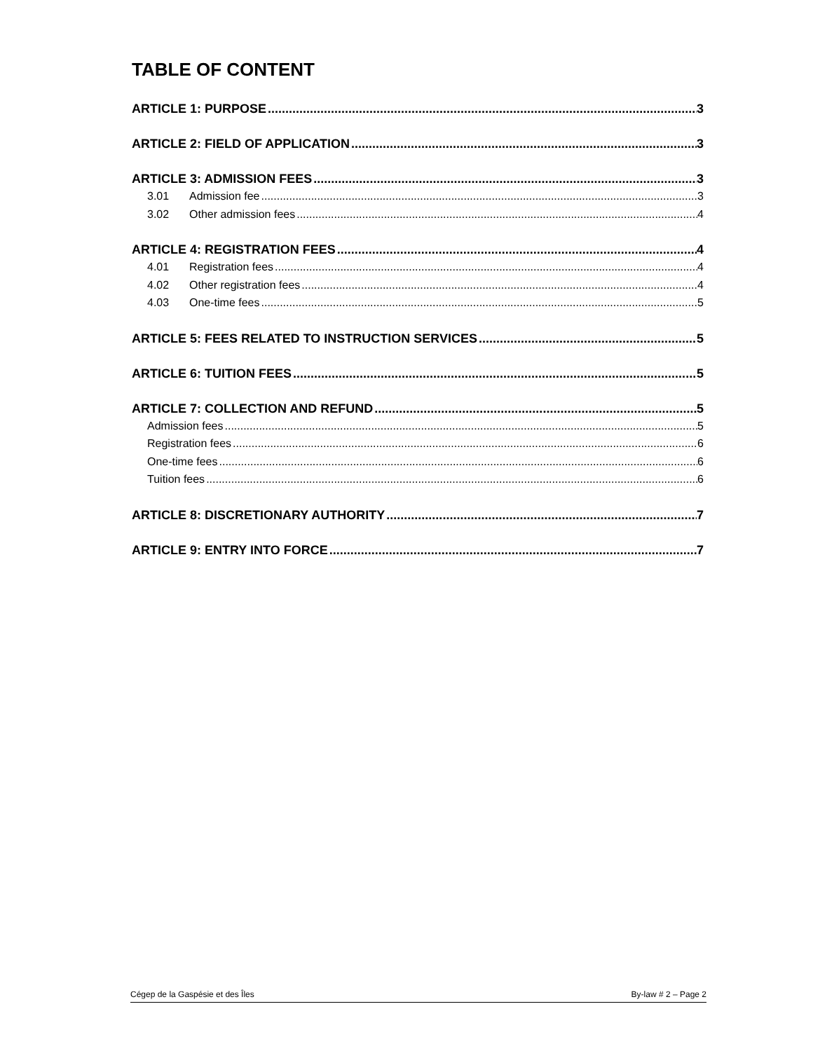TABLE OF CONTENT
ARTICLE 1: PURPOSE 3
ARTICLE 2: FIELD OF APPLICATION 3
ARTICLE 3: ADMISSION FEES 3
3.01 Admission fee 3
3.02 Other admission fees 4
ARTICLE 4: REGISTRATION FEES 4
4.01 Registration fees 4
4.02 Other registration fees 4
4.03 One-time fees 5
ARTICLE 5: FEES RELATED TO INSTRUCTION SERVICES 5
ARTICLE 6: TUITION FEES 5
ARTICLE 7: COLLECTION AND REFUND 5
Admission fees 5
Registration fees 6
One-time fees 6
Tuition fees 6
ARTICLE 8: DISCRETIONARY AUTHORITY 7
ARTICLE 9: ENTRY INTO FORCE 7
Cégep de la Gaspésie et des Îles By-law # 2 – Page 2